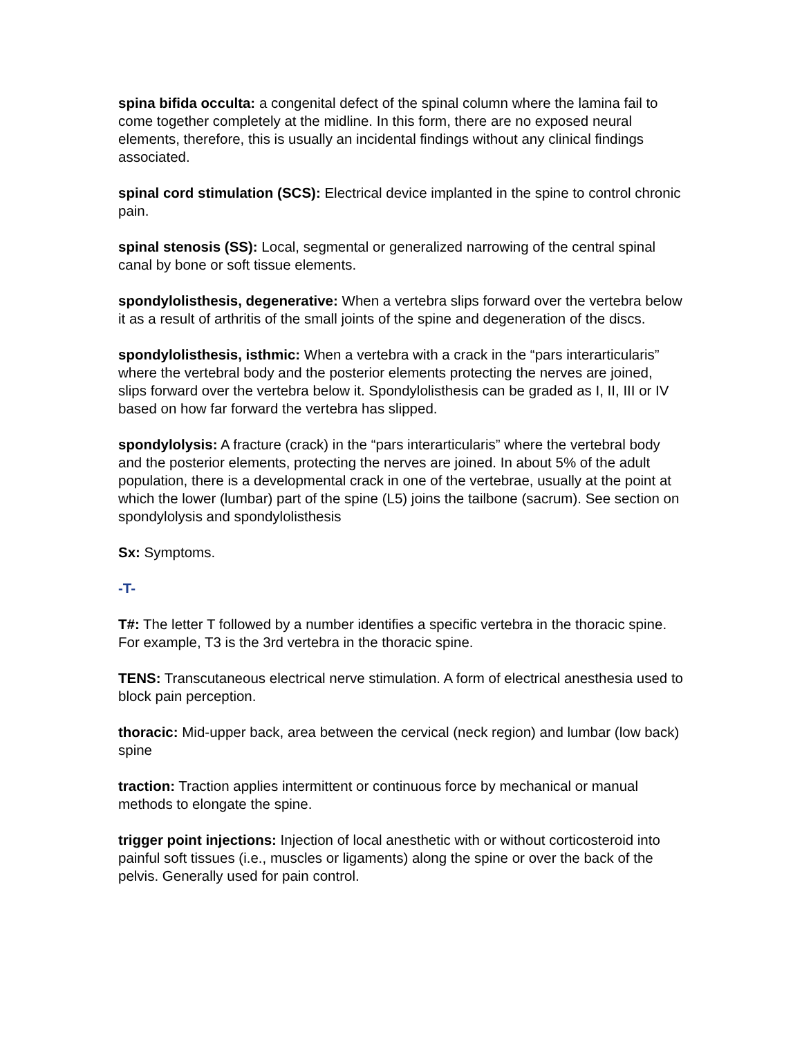spina bifida occulta: a congenital defect of the spinal column where the lamina fail to come together completely at the midline. In this form, there are no exposed neural elements, therefore, this is usually an incidental findings without any clinical findings associated.
spinal cord stimulation (SCS): Electrical device implanted in the spine to control chronic pain.
spinal stenosis (SS): Local, segmental or generalized narrowing of the central spinal canal by bone or soft tissue elements.
spondylolisthesis, degenerative: When a vertebra slips forward over the vertebra below it as a result of arthritis of the small joints of the spine and degeneration of the discs.
spondylolisthesis, isthmic: When a vertebra with a crack in the “pars interarticularis” where the vertebral body and the posterior elements protecting the nerves are joined, slips forward over the vertebra below it. Spondylolisthesis can be graded as I, II, III or IV based on how far forward the vertebra has slipped.
spondylolysis: A fracture (crack) in the “pars interarticularis” where the vertebral body and the posterior elements, protecting the nerves are joined. In about 5% of the adult population, there is a developmental crack in one of the vertebrae, usually at the point at which the lower (lumbar) part of the spine (L5) joins the tailbone (sacrum). See section on spondylolysis and spondylolisthesis
Sx: Symptoms.
-T-
T#: The letter T followed by a number identifies a specific vertebra in the thoracic spine. For example, T3 is the 3rd vertebra in the thoracic spine.
TENS: Transcutaneous electrical nerve stimulation. A form of electrical anesthesia used to block pain perception.
thoracic: Mid-upper back, area between the cervical (neck region) and lumbar (low back) spine
traction: Traction applies intermittent or continuous force by mechanical or manual methods to elongate the spine.
trigger point injections: Injection of local anesthetic with or without corticosteroid into painful soft tissues (i.e., muscles or ligaments) along the spine or over the back of the pelvis. Generally used for pain control.